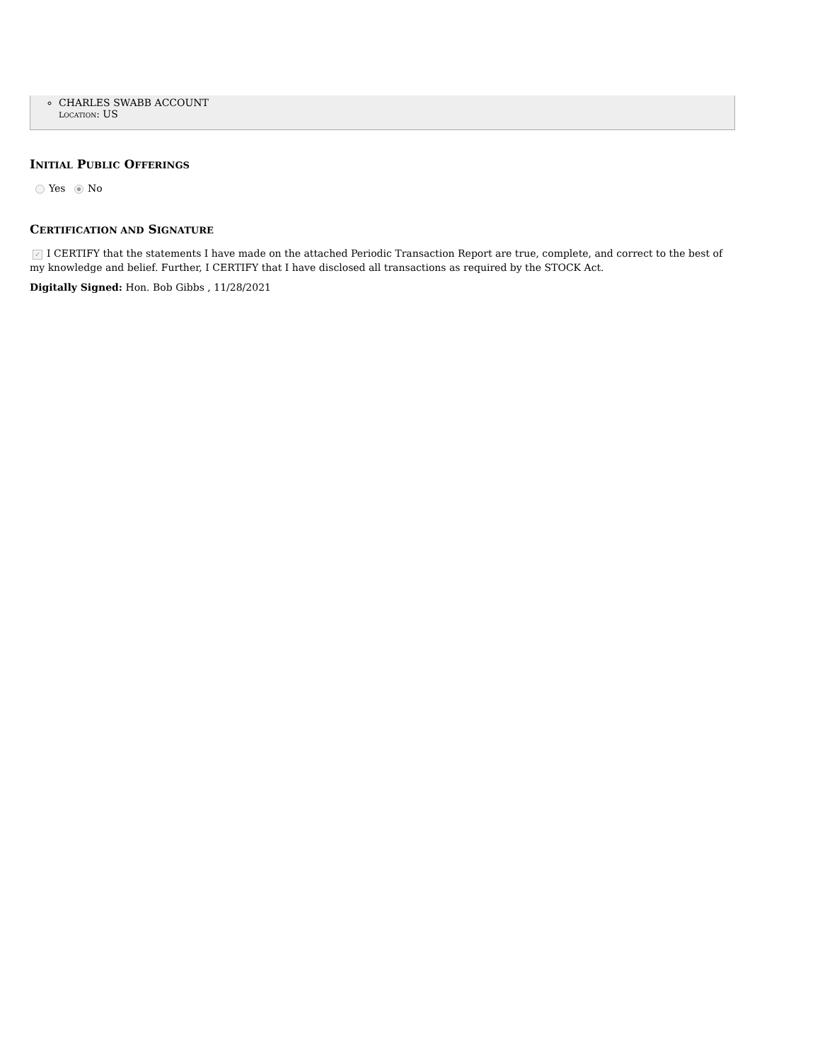CHARLES SWABB ACCOUNT
LOCATION: US
INITIAL PUBLIC OFFERINGS
Yes No
CERTIFICATION AND SIGNATURE
✓ I CERTIFY that the statements I have made on the attached Periodic Transaction Report are true, complete, and correct to the best of my knowledge and belief. Further, I CERTIFY that I have disclosed all transactions as required by the STOCK Act.
Digitally Signed: Hon. Bob Gibbs , 11/28/2021